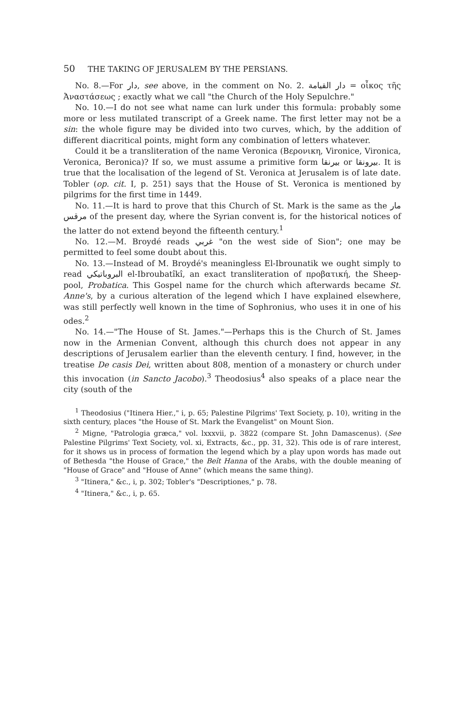50 THE TAKING OF JERUSALEM BY THE PERSIANS.
No. 8.—For دار, see above, in the comment on No. 2. دار القيامة = οἶκος τῆς Ἀναστάσεως ; exactly what we call "the Church of the Holy Sepulchre."
No. 10.—I do not see what name can lurk under this formula: probably some more or less mutilated transcript of a Greek name. The first letter may not be a sin: the whole figure may be divided into two curves, which, by the addition of different diacritical points, might form any combination of letters whatever.
Could it be a transliteration of the name Veronica (Βερονικη, Vironice, Vironica, Veronica, Beronica)? If so, we must assume a primitive form بيرنقا or بيرونقا. It is true that the localisation of the legend of St. Veronica at Jerusalem is of late date. Tobler (op. cit. I, p. 251) says that the House of St. Veronica is mentioned by pilgrims for the first time in 1449.
No. 11.—It is hard to prove that this Church of St. Mark is the same as the مار مرقس of the present day, where the Syrian convent is, for the historical notices of the latter do not extend beyond the fifteenth century.<sup>1</sup>
No. 12.—M. Broydé reads غربي "on the west side of Sion"; one may be permitted to feel some doubt about this.
No. 13.—Instead of M. Broydé's meaningless El-Ibrounatik we ought simply to read البروباتيكي el-Ibroubatîkî, an exact transliteration of προβατική, the Sheep-pool, Probatica. This Gospel name for the church which afterwards became St. Anne's, by a curious alteration of the legend which I have explained elsewhere, was still perfectly well known in the time of Sophronius, who uses it in one of his odes.<sup>2</sup>
No. 14.—"The House of St. James."—Perhaps this is the Church of St. James now in the Armenian Convent, although this church does not appear in any descriptions of Jerusalem earlier than the eleventh century. I find, however, in the treatise De casis Dei, written about 808, mention of a monastery or church under this invocation (in Sancto Jacobo).<sup>3</sup> Theodosius<sup>4</sup> also speaks of a place near the city (south of the
<sup>1</sup> Theodosius ("Itinera Hier.," i, p. 65; Palestine Pilgrims' Text Society, p. 10), writing in the sixth century, places "the House of St. Mark the Evangelist" on Mount Sion.
<sup>2</sup> Migne, "Patrologia græca," vol. lxxxvii, p. 3822 (compare St. John Damascenus). (See Palestine Pilgrims' Text Society, vol. xi, Extracts, &c., pp. 31, 32). This ode is of rare interest, for it shows us in process of formation the legend which by a play upon words has made out of Bethesda "the House of Grace," the Beît Hanna of the Arabs, with the double meaning of "House of Grace" and "House of Anne" (which means the same thing).
<sup>3</sup> "Itinera," &c., i, p. 302; Tobler's "Descriptiones," p. 78.
<sup>4</sup> "Itinera," &c., i, p. 65.